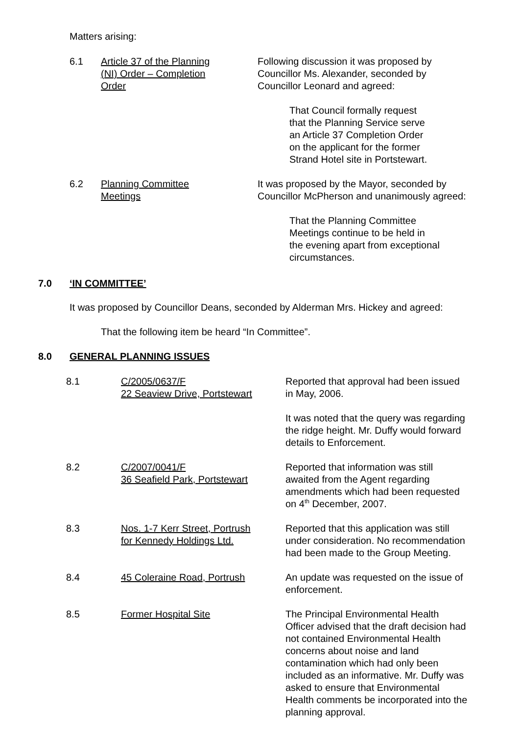Matters arising:
6.1 Article 37 of the Planning
(NI) Order – Completion
Order
Following discussion it was proposed by
Councillor Ms. Alexander, seconded by
Councillor Leonard and agreed:
That Council formally request
that the Planning Service serve
an Article 37 Completion Order
on the applicant for the former
Strand Hotel site in Portstewart.
6.2 Planning Committee
Meetings
It was proposed by the Mayor, seconded by
Councillor McPherson and unanimously agreed:
That the Planning Committee
Meetings continue to be held in
the evening apart from exceptional
circumstances.
7.0 ‘IN COMMITTEE’
It was proposed by Councillor Deans, seconded by Alderman Mrs. Hickey and agreed:
That the following item be heard “In Committee”.
8.0 GENERAL PLANNING ISSUES
8.1 C/2005/0637/F
22 Seaview Drive, Portstewart
Reported that approval had been issued
in May, 2006.
It was noted that the query was regarding
the ridge height. Mr. Duffy would forward
details to Enforcement.
8.2 C/2007/0041/F
36 Seafield Park, Portstewart
Reported that information was still
awaited from the Agent regarding
amendments which had been requested
on 4<sup>th</sup> December, 2007.
8.3 Nos. 1-7 Kerr Street, Portrush
for Kennedy Holdings Ltd.
Reported that this application was still
under consideration. No recommendation
had been made to the Group Meeting.
8.4 45 Coleraine Road, Portrush An update was requested on the issue of
enforcement.
8.5 Former Hospital Site The Principal Environmental Health
Officer advised that the draft decision had
not contained Environmental Health
concerns about noise and land
contamination which had only been
included as an informative. Mr. Duffy was
asked to ensure that Environmental
Health comments be incorporated into the
planning approval.